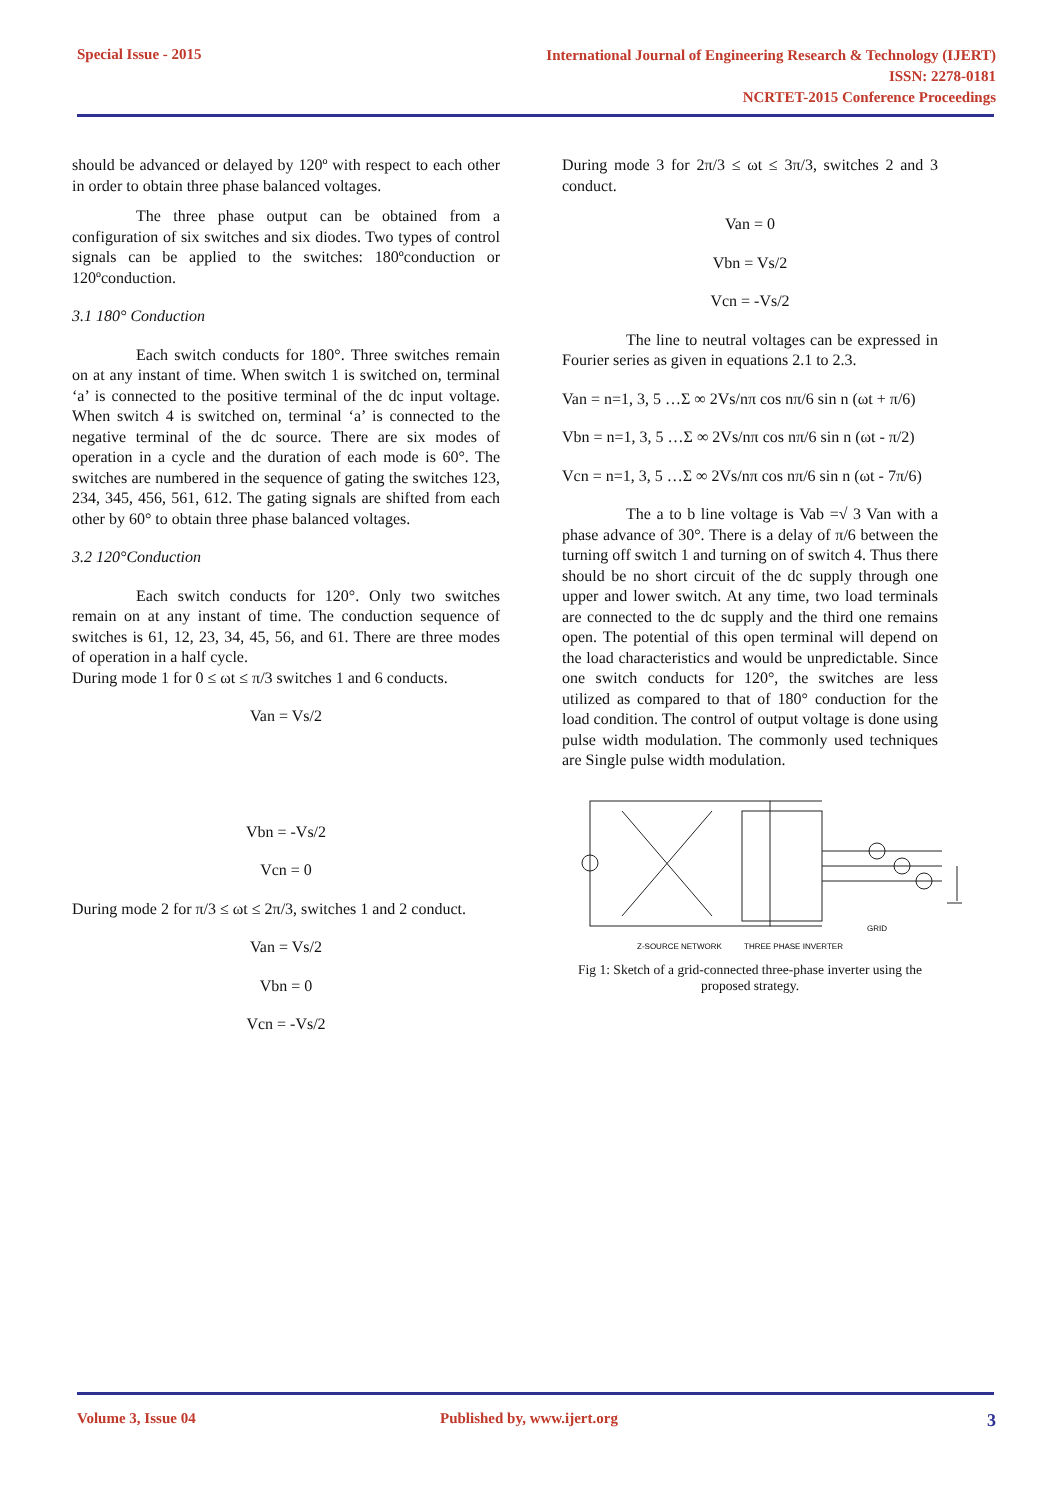Special Issue - 2015
International Journal of Engineering Research & Technology (IJERT)
ISSN: 2278-0181
NCRTET-2015 Conference Proceedings
should be advanced or delayed by 120º with respect to each other in order to obtain three phase balanced voltages.
The three phase output can be obtained from a configuration of six switches and six diodes. Two types of control signals can be applied to the switches: 180ºconduction or 120ºconduction.
3.1 180° Conduction
Each switch conducts for 180°. Three switches remain on at any instant of time. When switch 1 is switched on, terminal ‘a’ is connected to the positive terminal of the dc input voltage. When switch 4 is switched on, terminal ‘a’ is connected to the negative terminal of the dc source. There are six modes of operation in a cycle and the duration of each mode is 60°. The switches are numbered in the sequence of gating the switches 123, 234, 345, 456, 561, 612. The gating signals are shifted from each other by 60° to obtain three phase balanced voltages.
3.2 120°Conduction
Each switch conducts for 120°. Only two switches remain on at any instant of time. The conduction sequence of switches is 61, 12, 23, 34, 45, 56, and 61. There are three modes of operation in a half cycle.
During mode 1 for 0 ≤ ωt ≤ π/3 switches 1 and 6 conducts.
Van = Vs/2
Vbn = -Vs/2
Vcn = 0
During mode 2 for π/3 ≤ ωt ≤ 2π/3, switches 1 and 2 conduct.
Van = Vs/2
Vbn = 0
Vcn = -Vs/2
During mode 3 for 2π/3 ≤ ωt ≤ 3π/3, switches 2 and 3 conduct.
Van = 0
Vbn = Vs/2
Vcn = -Vs/2
The line to neutral voltages can be expressed in Fourier series as given in equations 2.1 to 2.3.
Van = n=1, 3, 5 …Σ ∞ 2Vs/nπ cos nπ/6 sin n (ωt + π/6)
Vbn = n=1, 3, 5 …Σ ∞ 2Vs/nπ cos nπ/6 sin n (ωt - π/2)
Vcn = n=1, 3, 5 …Σ ∞ 2Vs/nπ cos nπ/6 sin n (ωt - 7π/6)
The a to b line voltage is Vab =√ 3 Van with a phase advance of 30°. There is a delay of π/6 between the turning off switch 1 and turning on of switch 4. Thus there should be no short circuit of the dc supply through one upper and lower switch. At any time, two load terminals are connected to the dc supply and the third one remains open. The potential of this open terminal will depend on the load characteristics and would be unpredictable. Since one switch conducts for 120°, the switches are less utilized as compared to that of 180° conduction for the load condition. The control of output voltage is done using pulse width modulation. The commonly used techniques are Single pulse width modulation.
Z-SOURCE NETWORK
THREE PHASE INVERTER
GRID
Fig 1: Sketch of a grid-connected three-phase inverter using the proposed strategy.
Volume 3, Issue 04 Published by, www.ijert.org 3